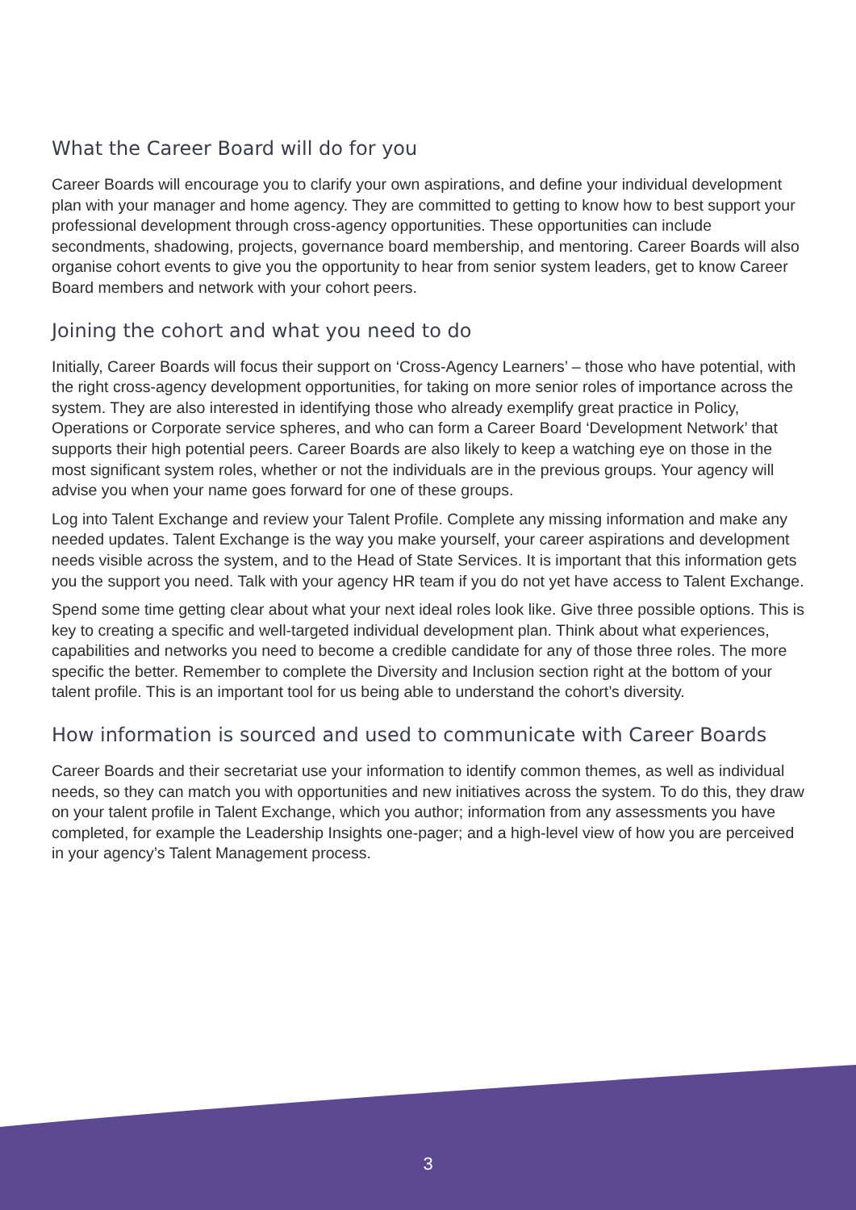What the Career Board will do for you
Career Boards will encourage you to clarify your own aspirations, and define your individual development plan with your manager and home agency. They are committed to getting to know how to best support your professional development through cross-agency opportunities. These opportunities can include secondments, shadowing, projects, governance board membership, and mentoring. Career Boards will also organise cohort events to give you the opportunity to hear from senior system leaders, get to know Career Board members and network with your cohort peers.
Joining the cohort and what you need to do
Initially, Career Boards will focus their support on ‘Cross-Agency Learners’ – those who have potential, with the right cross-agency development opportunities, for taking on more senior roles of importance across the system. They are also interested in identifying those who already exemplify great practice in Policy, Operations or Corporate service spheres, and who can form a Career Board ‘Development Network’ that supports their high potential peers. Career Boards are also likely to keep a watching eye on those in the most significant system roles, whether or not the individuals are in the previous groups. Your agency will advise you when your name goes forward for one of these groups.
Log into Talent Exchange and review your Talent Profile. Complete any missing information and make any needed updates. Talent Exchange is the way you make yourself, your career aspirations and development needs visible across the system, and to the Head of State Services. It is important that this information gets you the support you need. Talk with your agency HR team if you do not yet have access to Talent Exchange.
Spend some time getting clear about what your next ideal roles look like. Give three possible options. This is key to creating a specific and well-targeted individual development plan. Think about what experiences, capabilities and networks you need to become a credible candidate for any of those three roles. The more specific the better. Remember to complete the Diversity and Inclusion section right at the bottom of your talent profile. This is an important tool for us being able to understand the cohort’s diversity.
How information is sourced and used to communicate with Career Boards
Career Boards and their secretariat use your information to identify common themes, as well as individual needs, so they can match you with opportunities and new initiatives across the system. To do this, they draw on your talent profile in Talent Exchange, which you author; information from any assessments you have completed, for example the Leadership Insights one-pager; and a high-level view of how you are perceived in your agency’s Talent Management process.
3